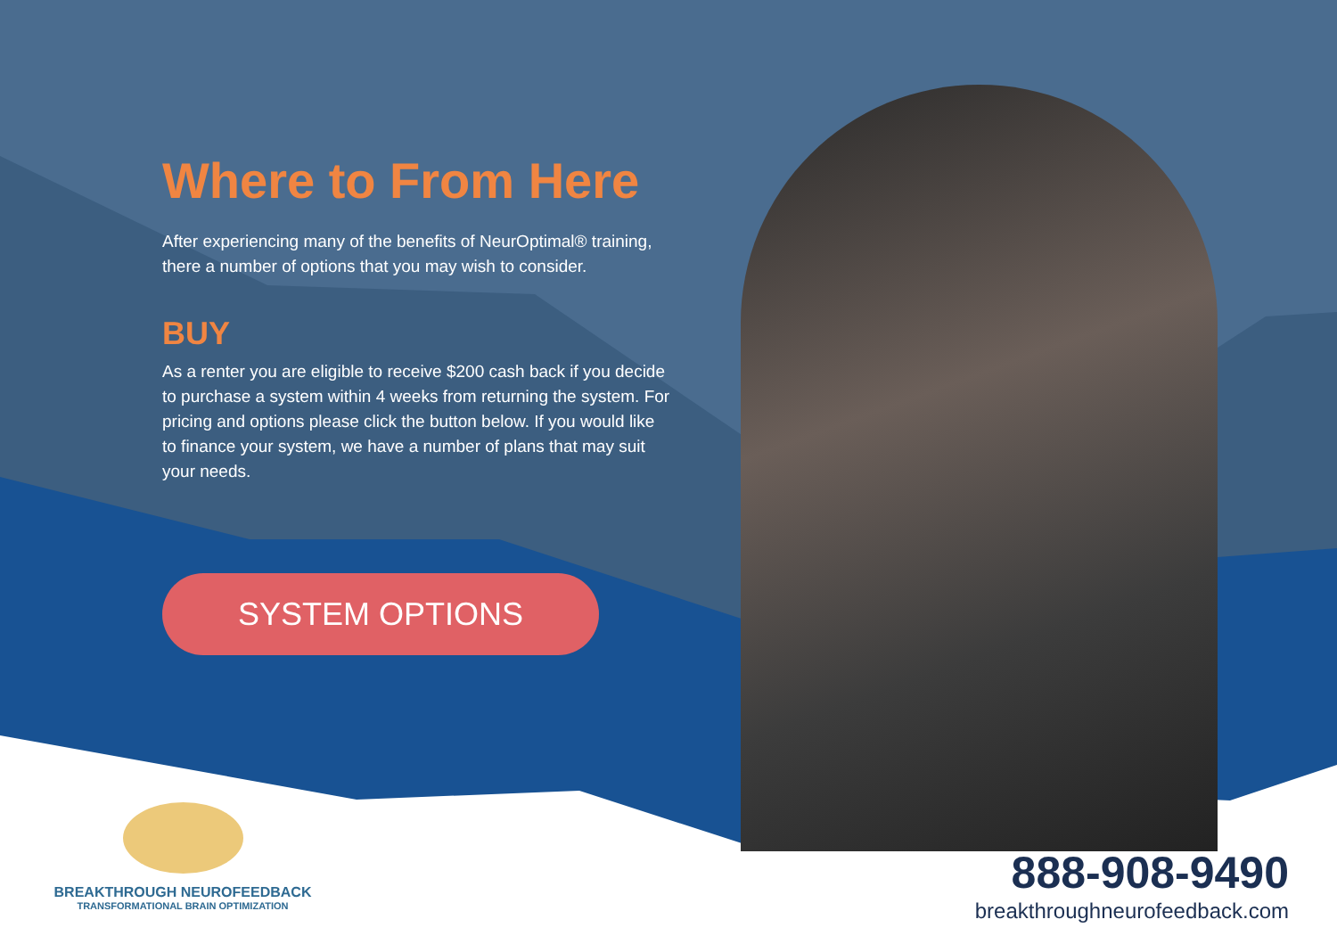Where to From Here
After experiencing many of the benefits of NeurOptimal® training, there a number of options that you may wish to consider.
BUY
As a renter you are eligible to receive $200 cash back if you decide to purchase a system within 4 weeks from returning the system. For pricing and options please click the button below. If you would like to finance your system, we have a number of plans that may suit your needs.
SYSTEM OPTIONS
BREAKTHROUGH NEUROFEEDBACK
TRANSFORMATIONAL BRAIN OPTIMIZATION
888-908-9490
breakthroughneurofeedback.com